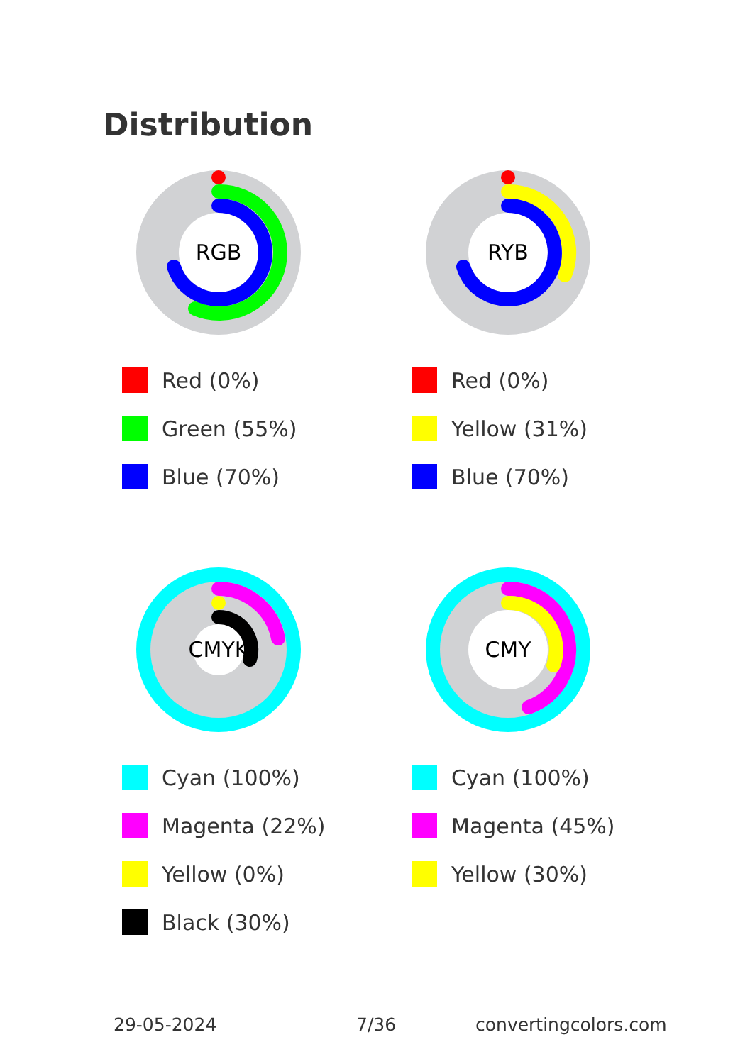Distribution
RGB
Red (0%)
Green (55%)
Blue (70%)
RYB
Red (0%)
Yellow (31%)
Blue (70%)
CMYK
Cyan (100%)
Magenta (22%)
Yellow (0%)
Black (30%)
CMY
Cyan (100%)
Magenta (45%)
Yellow (30%)
29-05-2024 7/36 convertingcolors.com